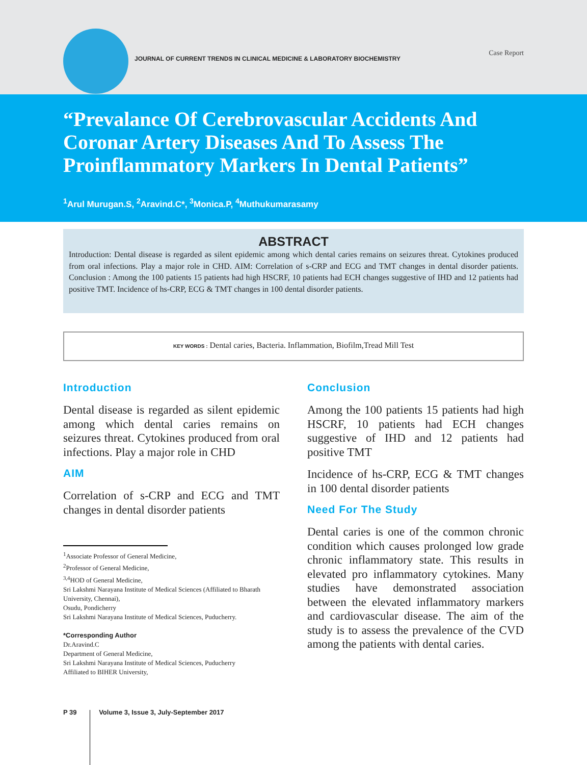JOURNAL OF CURRENT TRENDS IN CLINICAL MEDICINE & LABORATORY BIOCHEMISTRY
Case Report
“Prevalance Of Cerebrovascular Accidents And Coronar Artery Diseases And To Assess The Proinflammatory Markers In Dental Patients”
<sup>1</sup> Arul Murugan.S, <sup>2</sup>Aravind.C*, <sup>3</sup>Monica.P, <sup>4</sup>Muthukumarasamy
ABSTRACT
Introduction: Dental disease is regarded as silent epidemic among which dental caries remains on seizures threat. Cytokines produced from oral infections. Play a major role in CHD. AIM: Correlation of s-CRP and ECG and TMT changes in dental disorder patients. Conclusion : Among the 100 patients 15 patients had high HSCRF, 10 patients had ECH changes suggestive of IHD and 12 patients had positive TMT. Incidence of hs-CRP, ECG & TMT changes in 100 dental disorder patients.
KEY WORDS : Dental caries, Bacteria. Inflammation, Biofilm,Tread Mill Test
Introduction
Dental disease is regarded as silent epidemic among which dental caries remains on seizures threat. Cytokines produced from oral infections. Play a major role in CHD
AIM
Correlation of s-CRP and ECG and TMT changes in dental disorder patients
<sup>1</sup> Associate Professor of General Medicine,
<sup>2</sup> Professor of General Medicine,
<sup>3,4</sup>HOD of General Medicine,
Sri Lakshmi Narayana Institute of Medical Sciences (Affiliated to Bharath University, Chennai),
Osudu, Pondicherry
Sri Lakshmi Narayana Institute of Medical Sciences, Puducherry.
*Corresponding Author
Dr.Aravind.C
Department of General Medicine,
Sri Lakshmi Narayana Institute of Medical Sciences, Puducherry
Affiliated to BIHER University,
Conclusion
Among the 100 patients 15 patients had high HSCRF, 10 patients had ECH changes suggestive of IHD and 12 patients had positive TMT
Incidence of hs-CRP, ECG & TMT changes in 100 dental disorder patients
Need For The Study
Dental caries is one of the common chronic condition which causes prolonged low grade chronic inflammatory state. This results in elevated pro inflammatory cytokines. Many studies have demonstrated association between the elevated inflammatory markers and cardiovascular disease. The aim of the study is to assess the prevalence of the CVD among the patients with dental caries.
P 39 Volume 3, Issue 3, July-September 2017